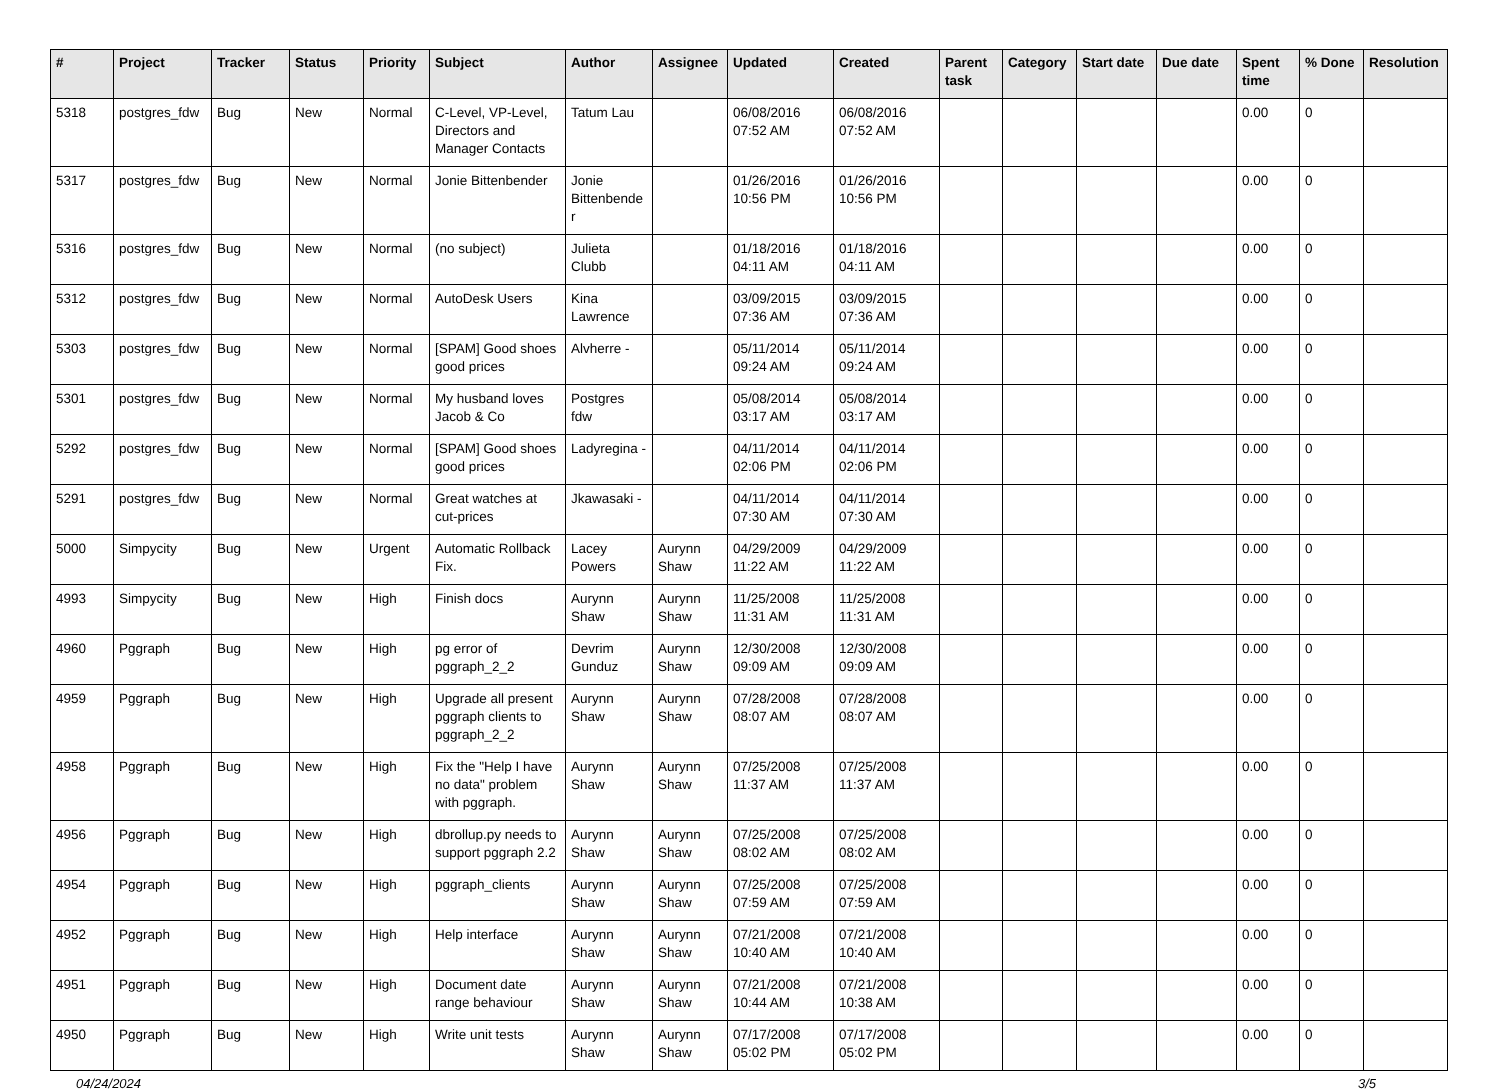| # | Project | Tracker | Status | Priority | Subject | Author | Assignee | Updated | Created | Parent task | Category | Start date | Due date | Spent time | % Done | Resolution |
| --- | --- | --- | --- | --- | --- | --- | --- | --- | --- | --- | --- | --- | --- | --- | --- | --- |
| 5318 | postgres_fdw | Bug | New | Normal | C-Level, VP-Level, Directors and Manager Contacts | Tatum Lau | | 06/08/2016 07:52 AM | 06/08/2016 07:52 AM | | | | | 0.00 | 0 | |
| 5317 | postgres_fdw | Bug | New | Normal | Jonie Bittenbender | Jonie Bittenbender | | 01/26/2016 10:56 PM | 01/26/2016 10:56 PM | | | | | 0.00 | 0 | |
| 5316 | postgres_fdw | Bug | New | Normal | (no subject) | Julieta Clubb | | 01/18/2016 04:11 AM | 01/18/2016 04:11 AM | | | | | 0.00 | 0 | |
| 5312 | postgres_fdw | Bug | New | Normal | AutoDesk Users | Kina Lawrence | | 03/09/2015 07:36 AM | 03/09/2015 07:36 AM | | | | | 0.00 | 0 | |
| 5303 | postgres_fdw | Bug | New | Normal | [SPAM] Good shoes good prices | Alvherre - | | 05/11/2014 09:24 AM | 05/11/2014 09:24 AM | | | | | 0.00 | 0 | |
| 5301 | postgres_fdw | Bug | New | Normal | My husband loves Jacob & Co | Postgres fdw | | 05/08/2014 03:17 AM | 05/08/2014 03:17 AM | | | | | 0.00 | 0 | |
| 5292 | postgres_fdw | Bug | New | Normal | [SPAM] Good shoes good prices | Ladyregina - | | 04/11/2014 02:06 PM | 04/11/2014 02:06 PM | | | | | 0.00 | 0 | |
| 5291 | postgres_fdw | Bug | New | Normal | Great watches at cut-prices | Jkawasaki - | | 04/11/2014 07:30 AM | 04/11/2014 07:30 AM | | | | | 0.00 | 0 | |
| 5000 | Simpycity | Bug | New | Urgent | Automatic Rollback Fix. | Lacey Powers | Aurynn Shaw | 04/29/2009 11:22 AM | 04/29/2009 11:22 AM | | | | | 0.00 | 0 | |
| 4993 | Simpycity | Bug | New | High | Finish docs | Aurynn Shaw | Aurynn Shaw | 11/25/2008 11:31 AM | 11/25/2008 11:31 AM | | | | | 0.00 | 0 | |
| 4960 | Pggraph | Bug | New | High | pg error of pggraph_2_2 | Devrim Gunduz | Aurynn Shaw | 12/30/2008 09:09 AM | 12/30/2008 09:09 AM | | | | | 0.00 | 0 | |
| 4959 | Pggraph | Bug | New | High | Upgrade all present pggraph clients to pggraph_2_2 | Aurynn Shaw | Aurynn Shaw | 07/28/2008 08:07 AM | 07/28/2008 08:07 AM | | | | | 0.00 | 0 | |
| 4958 | Pggraph | Bug | New | High | Fix the "Help I have no data" problem with pggraph. | Aurynn Shaw | Aurynn Shaw | 07/25/2008 11:37 AM | 07/25/2008 11:37 AM | | | | | 0.00 | 0 | |
| 4956 | Pggraph | Bug | New | High | dbrollup.py needs to support pggraph 2.2 | Aurynn Shaw | Aurynn Shaw | 07/25/2008 08:02 AM | 07/25/2008 08:02 AM | | | | | 0.00 | 0 | |
| 4954 | Pggraph | Bug | New | High | pggraph_clients | Aurynn Shaw | Aurynn Shaw | 07/25/2008 07:59 AM | 07/25/2008 07:59 AM | | | | | 0.00 | 0 | |
| 4952 | Pggraph | Bug | New | High | Help interface | Aurynn Shaw | Aurynn Shaw | 07/21/2008 10:40 AM | 07/21/2008 10:40 AM | | | | | 0.00 | 0 | |
| 4951 | Pggraph | Bug | New | High | Document date range behaviour | Aurynn Shaw | Aurynn Shaw | 07/21/2008 10:44 AM | 07/21/2008 10:38 AM | | | | | 0.00 | 0 | |
| 4950 | Pggraph | Bug | New | High | Write unit tests | Aurynn Shaw | Aurynn Shaw | 07/17/2008 05:02 PM | 07/17/2008 05:02 PM | | | | | 0.00 | 0 | |
04/24/2024 3/5